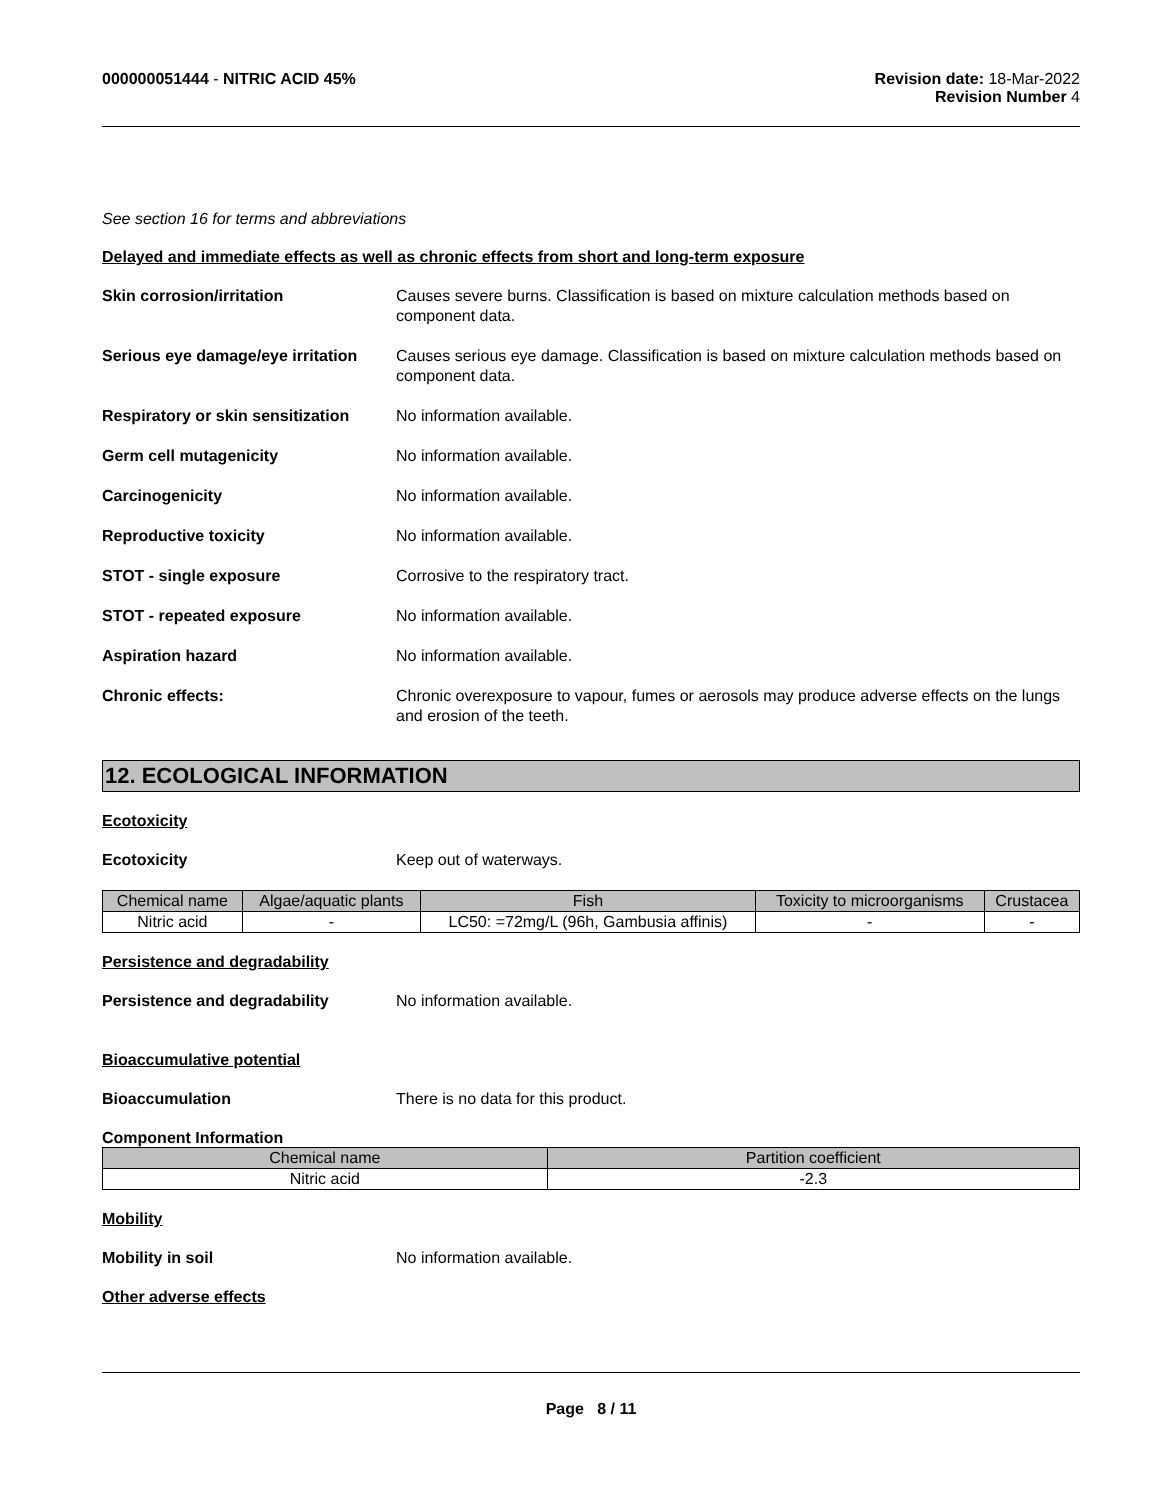000000051444 - NITRIC ACID 45% Revision date: 18-Mar-2022
Revision Number 4
See section 16 for terms and abbreviations
Delayed and immediate effects as well as chronic effects from short and long-term exposure
Skin corrosion/irritation Causes severe burns. Classification is based on mixture calculation methods based on component data.
Serious eye damage/eye irritation
Causes serious eye damage. Classification is based on mixture calculation methods based on component data.
Respiratory or skin sensitization
No information available.
Germ cell mutagenicity No information available.
Carcinogenicity No information available.
Reproductive toxicity No information available.
STOT - single exposure Corrosive to the respiratory tract.
STOT - repeated exposure No information available.
Aspiration hazard No information available.
Chronic effects: Chronic overexposure to vapour, fumes or aerosols may produce adverse effects on the lungs and erosion of the teeth.
12. ECOLOGICAL INFORMATION
Ecotoxicity
Ecotoxicity Keep out of waterways.
| Chemical name | Algae/aquatic plants | Fish | Toxicity to microorganisms | Crustacea |
| --- | --- | --- | --- | --- |
| Nitric acid | - | LC50: =72mg/L (96h, Gambusia affinis) | - | - |
Persistence and degradability
Persistence and degradability No information available.
Bioaccumulative potential
Bioaccumulation There is no data for this product.
Component Information
| Chemical name | Partition coefficient |
| --- | --- |
| Nitric acid | -2.3 |
Mobility
Mobility in soil No information available.
Other adverse effects
Page 8 / 11